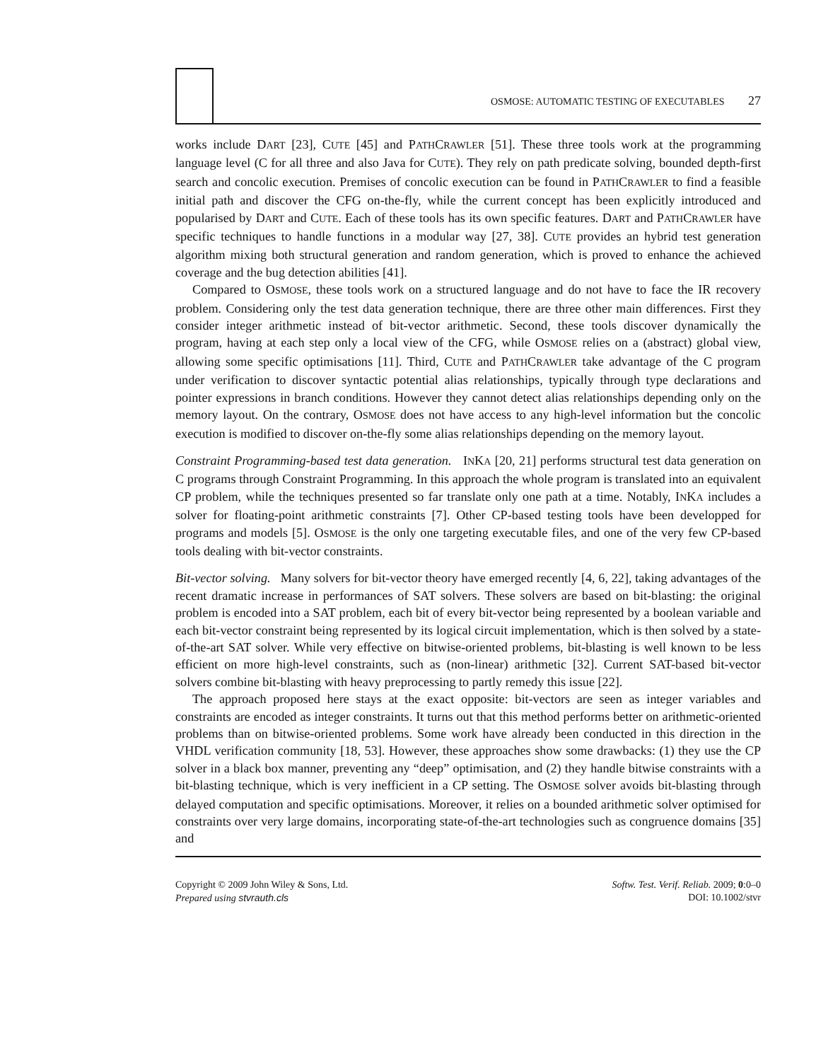OSMOSE: AUTOMATIC TESTING OF EXECUTABLES 27
works include DART [23], CUTE [45] and PATHCRAWLER [51]. These three tools work at the programming language level (C for all three and also Java for CUTE). They rely on path predicate solving, bounded depth-first search and concolic execution. Premises of concolic execution can be found in PATHCRAWLER to find a feasible initial path and discover the CFG on-the-fly, while the current concept has been explicitly introduced and popularised by DART and CUTE. Each of these tools has its own specific features. DART and PATHCRAWLER have specific techniques to handle functions in a modular way [27, 38]. CUTE provides an hybrid test generation algorithm mixing both structural generation and random generation, which is proved to enhance the achieved coverage and the bug detection abilities [41].
Compared to OSMOSE, these tools work on a structured language and do not have to face the IR recovery problem. Considering only the test data generation technique, there are three other main differences. First they consider integer arithmetic instead of bit-vector arithmetic. Second, these tools discover dynamically the program, having at each step only a local view of the CFG, while OSMOSE relies on a (abstract) global view, allowing some specific optimisations [11]. Third, CUTE and PATHCRAWLER take advantage of the C program under verification to discover syntactic potential alias relationships, typically through type declarations and pointer expressions in branch conditions. However they cannot detect alias relationships depending only on the memory layout. On the contrary, OSMOSE does not have access to any high-level information but the concolic execution is modified to discover on-the-fly some alias relationships depending on the memory layout.
Constraint Programming-based test data generation. INKA [20, 21] performs structural test data generation on C programs through Constraint Programming. In this approach the whole program is translated into an equivalent CP problem, while the techniques presented so far translate only one path at a time. Notably, INKA includes a solver for floating-point arithmetic constraints [7]. Other CP-based testing tools have been developped for programs and models [5]. OSMOSE is the only one targeting executable files, and one of the very few CP-based tools dealing with bit-vector constraints.
Bit-vector solving. Many solvers for bit-vector theory have emerged recently [4, 6, 22], taking advantages of the recent dramatic increase in performances of SAT solvers. These solvers are based on bit-blasting: the original problem is encoded into a SAT problem, each bit of every bit-vector being represented by a boolean variable and each bit-vector constraint being represented by its logical circuit implementation, which is then solved by a state-of-the-art SAT solver. While very effective on bitwise-oriented problems, bit-blasting is well known to be less efficient on more high-level constraints, such as (non-linear) arithmetic [32]. Current SAT-based bit-vector solvers combine bit-blasting with heavy preprocessing to partly remedy this issue [22].
The approach proposed here stays at the exact opposite: bit-vectors are seen as integer variables and constraints are encoded as integer constraints. It turns out that this method performs better on arithmetic-oriented problems than on bitwise-oriented problems. Some work have already been conducted in this direction in the VHDL verification community [18, 53]. However, these approaches show some drawbacks: (1) they use the CP solver in a black box manner, preventing any “deep” optimisation, and (2) they handle bitwise constraints with a bit-blasting technique, which is very inefficient in a CP setting. The OSMOSE solver avoids bit-blasting through delayed computation and specific optimisations. Moreover, it relies on a bounded arithmetic solver optimised for constraints over very large domains, incorporating state-of-the-art technologies such as congruence domains [35] and
Copyright © 2009 John Wiley & Sons, Ltd.
Prepared using stvrauth.cls
Softw. Test. Verif. Reliab. 2009; 0:0–0
DOI: 10.1002/stvr